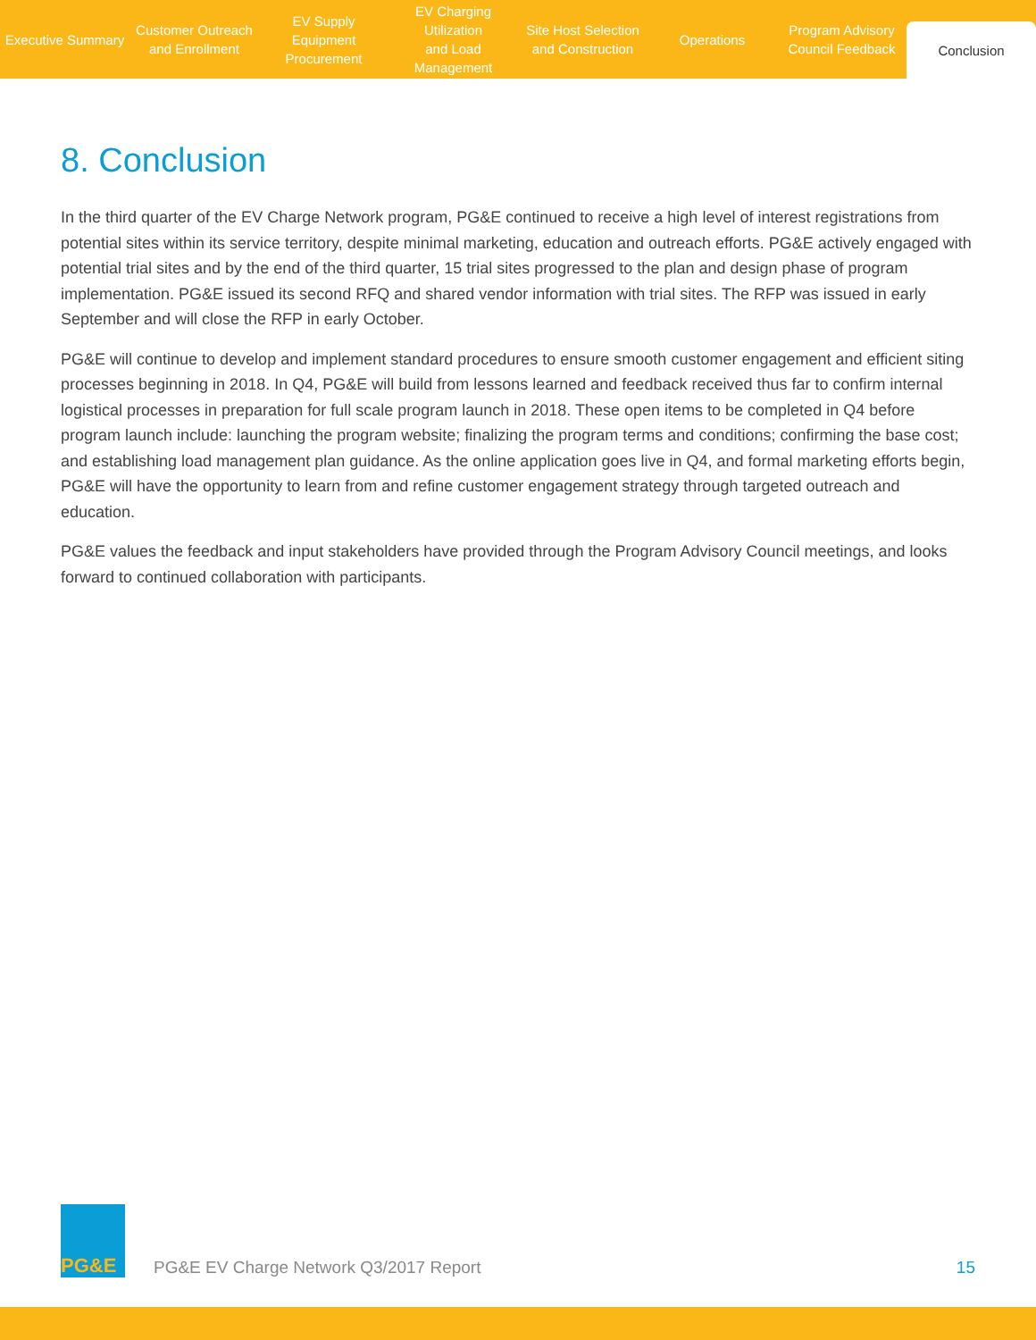Executive Summary Customer Outreach
and Enrollment
EV Supply Equipment
Procurement
EV Charging Utilization
and Load Management
Site Host Selection
and Construction
Operations Program Advisory
Council Feedback
Conclusion
8. Conclusion
In the third quarter of the EV Charge Network program, PG&E continued to receive a high level of interest registrations from potential sites within its service territory, despite minimal marketing, education and outreach efforts. PG&E actively engaged with potential trial sites and by the end of the third quarter, 15 trial sites progressed to the plan and design phase of program implementation. PG&E issued its second RFQ and shared vendor information with trial sites. The RFP was issued in early September and will close the RFP in early October.
PG&E will continue to develop and implement standard procedures to ensure smooth customer engagement and efficient siting processes beginning in 2018. In Q4, PG&E will build from lessons learned and feedback received thus far to confirm internal logistical processes in preparation for full scale program launch in 2018. These open items to be completed in Q4 before program launch include: launching the program website; finalizing the program terms and conditions; confirming the base cost; and establishing load management plan guidance. As the online application goes live in Q4, and formal marketing efforts begin, PG&E will have the opportunity to learn from and refine customer engagement strategy through targeted outreach and education.
PG&E values the feedback and input stakeholders have provided through the Program Advisory Council meetings, and looks forward to continued collaboration with participants.
PG&E
PG&E EV Charge Network Q3/2017 Report
15